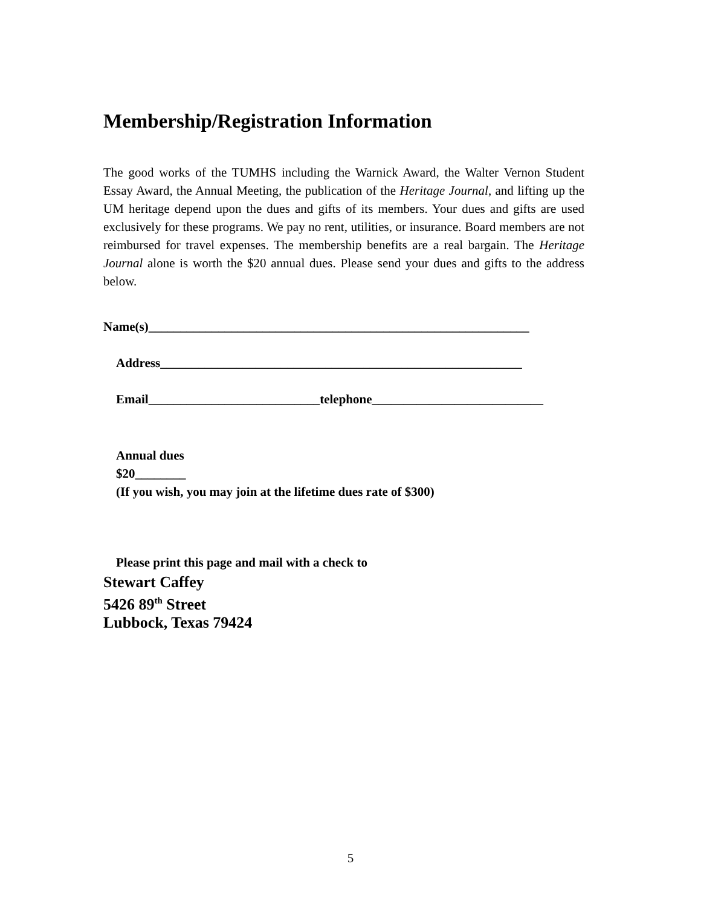Membership/Registration Information
The good works of the TUMHS including the Warnick Award, the Walter Vernon Student Essay Award, the Annual Meeting, the publication of the Heritage Journal, and lifting up the UM heritage depend upon the dues and gifts of its members. Your dues and gifts are used exclusively for these programs. We pay no rent, utilities, or insurance. Board members are not reimbursed for travel expenses. The membership benefits are a real bargain. The Heritage Journal alone is worth the $20 annual dues. Please send your dues and gifts to the address below.
Name(s)____________________________________________________________
Address_________________________________________________________
Email___________________________telephone___________________________
Annual dues
$20________
(If you wish, you may join at the lifetime dues rate of $300)
Please print this page and mail with a check to
Stewart Caffey
5426 89<sup>th</sup> Street
Lubbock, Texas 79424
5